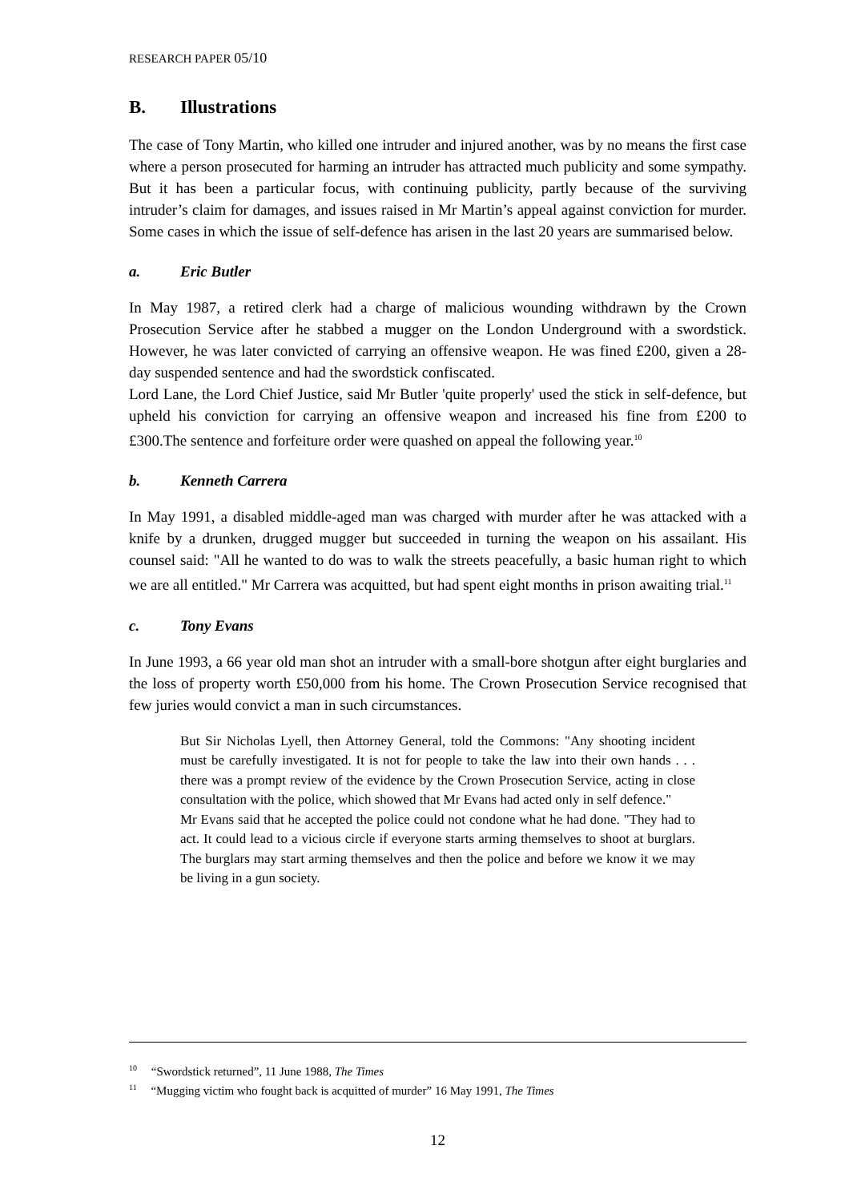RESEARCH PAPER 05/10
B. Illustrations
The case of Tony Martin, who killed one intruder and injured another, was by no means the first case where a person prosecuted for harming an intruder has attracted much publicity and some sympathy. But it has been a particular focus, with continuing publicity, partly because of the surviving intruder’s claim for damages, and issues raised in Mr Martin’s appeal against conviction for murder. Some cases in which the issue of self-defence has arisen in the last 20 years are summarised below.
a. Eric Butler
In May 1987, a retired clerk had a charge of malicious wounding withdrawn by the Crown Prosecution Service after he stabbed a mugger on the London Underground with a swordstick. However, he was later convicted of carrying an offensive weapon. He was fined £200, given a 28-day suspended sentence and had the swordstick confiscated.
Lord Lane, the Lord Chief Justice, said Mr Butler 'quite properly' used the stick in self-defence, but upheld his conviction for carrying an offensive weapon and increased his fine from £200 to £300.The sentence and forfeiture order were quashed on appeal the following year.<sup>10</sup>
b. Kenneth Carrera
In May 1991, a disabled middle-aged man was charged with murder after he was attacked with a knife by a drunken, drugged mugger but succeeded in turning the weapon on his assailant. His counsel said: "All he wanted to do was to walk the streets peacefully, a basic human right to which we are all entitled." Mr Carrera was acquitted, but had spent eight months in prison awaiting trial.<sup>11</sup>
c. Tony Evans
In June 1993, a 66 year old man shot an intruder with a small-bore shotgun after eight burglaries and the loss of property worth £50,000 from his home. The Crown Prosecution Service recognised that few juries would convict a man in such circumstances.
But Sir Nicholas Lyell, then Attorney General, told the Commons: "Any shooting incident must be carefully investigated. It is not for people to take the law into their own hands . . . there was a prompt review of the evidence by the Crown Prosecution Service, acting in close consultation with the police, which showed that Mr Evans had acted only in self defence."
Mr Evans said that he accepted the police could not condone what he had done. "They had to act. It could lead to a vicious circle if everyone starts arming themselves to shoot at burglars. The burglars may start arming themselves and then the police and before we know it we may be living in a gun society.
<sup>10</sup> “Swordstick returned”, 11 June 1988, The Times
<sup>11</sup> “Mugging victim who fought back is acquitted of murder” 16 May 1991, The Times
12